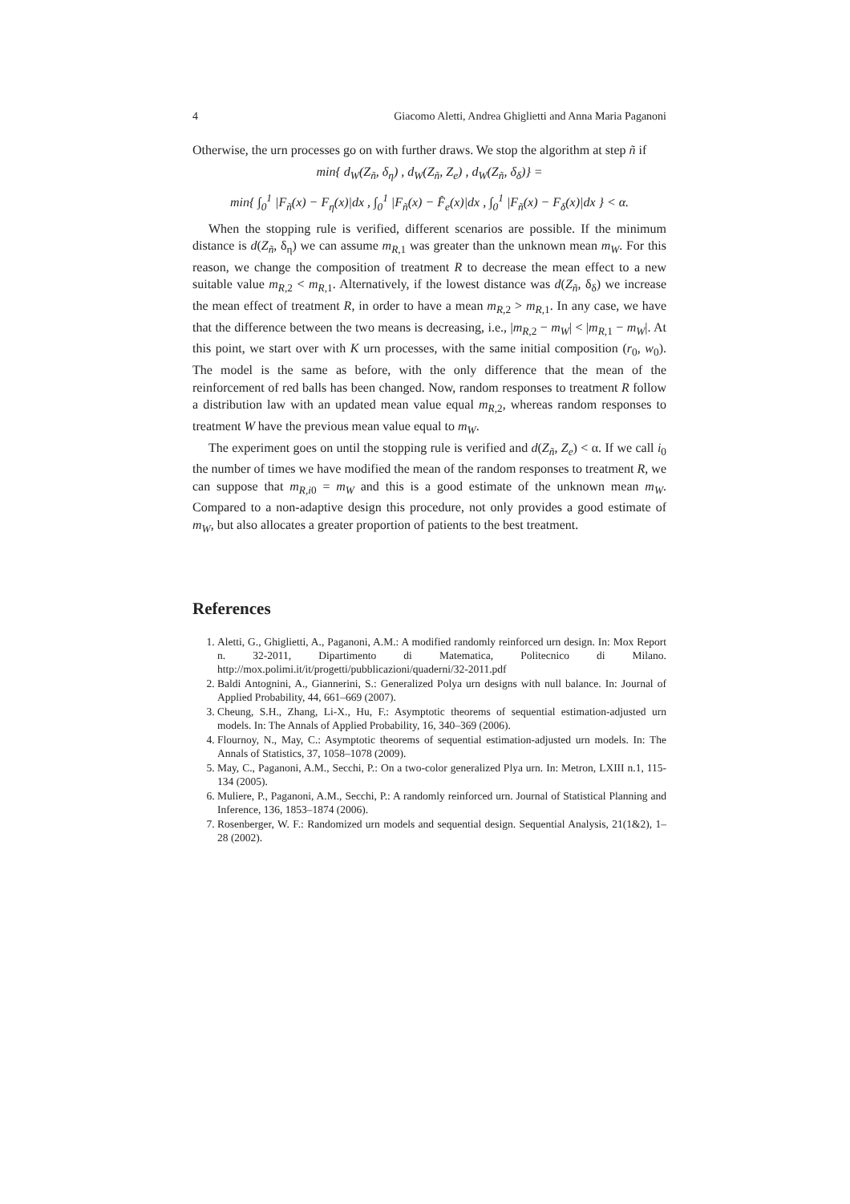4 Giacomo Aletti, Andrea Ghiglietti and Anna Maria Paganoni
Otherwise, the urn processes go on with further draws. We stop the algorithm at step ñ if
min{ d<sub>W</sub>(Z<sub>ñ</sub>, δ<sub>η</sub>) , d<sub>W</sub>(Z<sub>ñ</sub>, Z<sub>e</sub>) , d<sub>W</sub>(Z<sub>ñ</sub>, δ<sub>δ</sub>)} =
min{ ∫<sub>0</sub><sup>1</sup> |F<sub>ñ</sub>(x) − F<sub>η</sub>(x)|dx , ∫<sub>0</sub><sup>1</sup> |F<sub>ñ</sub>(x) − F̂<sub>e</sub>(x)|dx , ∫<sub>0</sub><sup>1</sup> |F<sub>ñ</sub>(x) − F<sub>δ</sub>(x)|dx } < α.
When the stopping rule is verified, different scenarios are possible. If the minimum distance is d(Z<sub>ñ</sub>, δ<sub>η</sub>) we can assume m<sub>R,</sub><sub>1</sub> was greater than the unknown mean m<sub>W</sub>. For this reason, we change the composition of treatment R to decrease the mean effect to a new suitable value m<sub>R,</sub><sub>2</sub> < m<sub>R,</sub><sub>1</sub>. Alternatively, if the lowest distance was d(Z<sub>ñ</sub>, δ<sub>δ</sub>) we increase the mean effect of treatment R, in order to have a mean m<sub>R,</sub><sub>2</sub> > m<sub>R,</sub><sub>1</sub>. In any case, we have that the difference between the two means is decreasing, i.e., |m<sub>R,</sub><sub>2</sub> − m<sub>W</sub>| < |m<sub>R,</sub><sub>1</sub> − m<sub>W</sub>|. At this point, we start over with K urn processes, with the same initial composition (r<sub>0</sub>, w<sub>0</sub>). The model is the same as before, with the only difference that the mean of the reinforcement of red balls has been changed. Now, random responses to treatment R follow a distribution law with an updated mean value equal m<sub>R,</sub><sub>2</sub>, whereas random responses to treatment W have the previous mean value equal to m<sub>W</sub>.
The experiment goes on until the stopping rule is verified and d(Z<sub>ñ</sub>, Z<sub>e</sub>) < α. If we call i<sub>0</sub> the number of times we have modified the mean of the random responses to treatment R, we can suppose that m<sub>R,i</sub><sub>0</sub> = m<sub>W</sub> and this is a good estimate of the unknown mean m<sub>W</sub>. Compared to a non-adaptive design this procedure, not only provides a good estimate of m<sub>W</sub>, but also allocates a greater proportion of patients to the best treatment.
References
1. Aletti, G., Ghiglietti, A., Paganoni, A.M.: A modified randomly reinforced urn design. In: Mox Report n. 32-2011, Dipartimento di Matematica, Politecnico di Milano. http://mox.polimi.it/it/progetti/pubblicazioni/quaderni/32-2011.pdf
2. Baldi Antognini, A., Giannerini, S.: Generalized Polya urn designs with null balance. In: Journal of Applied Probability, 44, 661–669 (2007).
3. Cheung, S.H., Zhang, Li-X., Hu, F.: Asymptotic theorems of sequential estimation-adjusted urn models. In: The Annals of Applied Probability, 16, 340–369 (2006).
4. Flournoy, N., May, C.: Asymptotic theorems of sequential estimation-adjusted urn models. In: The Annals of Statistics, 37, 1058–1078 (2009).
5. May, C., Paganoni, A.M., Secchi, P.: On a two-color generalized Plya urn. In: Metron, LXIII n.1, 115-134 (2005).
6. Muliere, P., Paganoni, A.M., Secchi, P.: A randomly reinforced urn. Journal of Statistical Planning and Inference, 136, 1853–1874 (2006).
7. Rosenberger, W. F.: Randomized urn models and sequential design. Sequential Analysis, 21(1&2), 1–28 (2002).